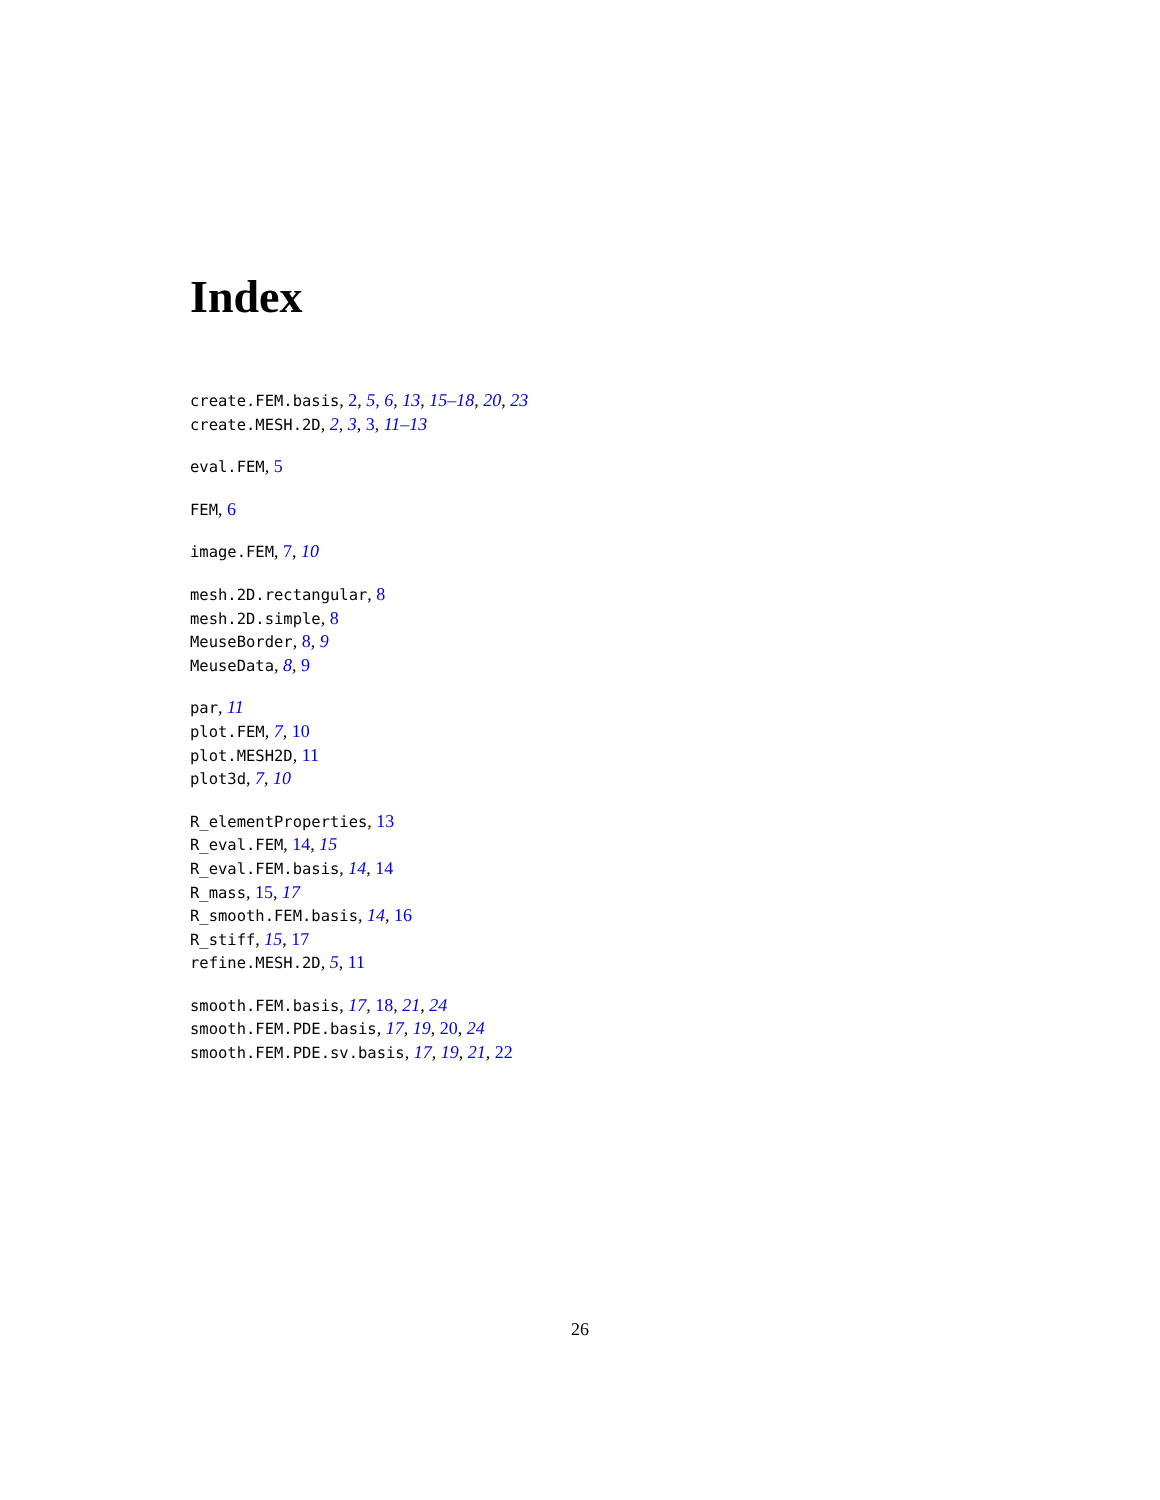Index
create.FEM.basis, 2, 5, 6, 13, 15–18, 20, 23
create.MESH.2D, 2, 3, 3, 11–13
eval.FEM, 5
FEM, 6
image.FEM, 7, 10
mesh.2D.rectangular, 8
mesh.2D.simple, 8
MeuseBorder, 8, 9
MeuseData, 8, 9
par, 11
plot.FEM, 7, 10
plot.MESH2D, 11
plot3d, 7, 10
R_elementProperties, 13
R_eval.FEM, 14, 15
R_eval.FEM.basis, 14, 14
R_mass, 15, 17
R_smooth.FEM.basis, 14, 16
R_stiff, 15, 17
refine.MESH.2D, 5, 11
smooth.FEM.basis, 17, 18, 21, 24
smooth.FEM.PDE.basis, 17, 19, 20, 24
smooth.FEM.PDE.sv.basis, 17, 19, 21, 22
26